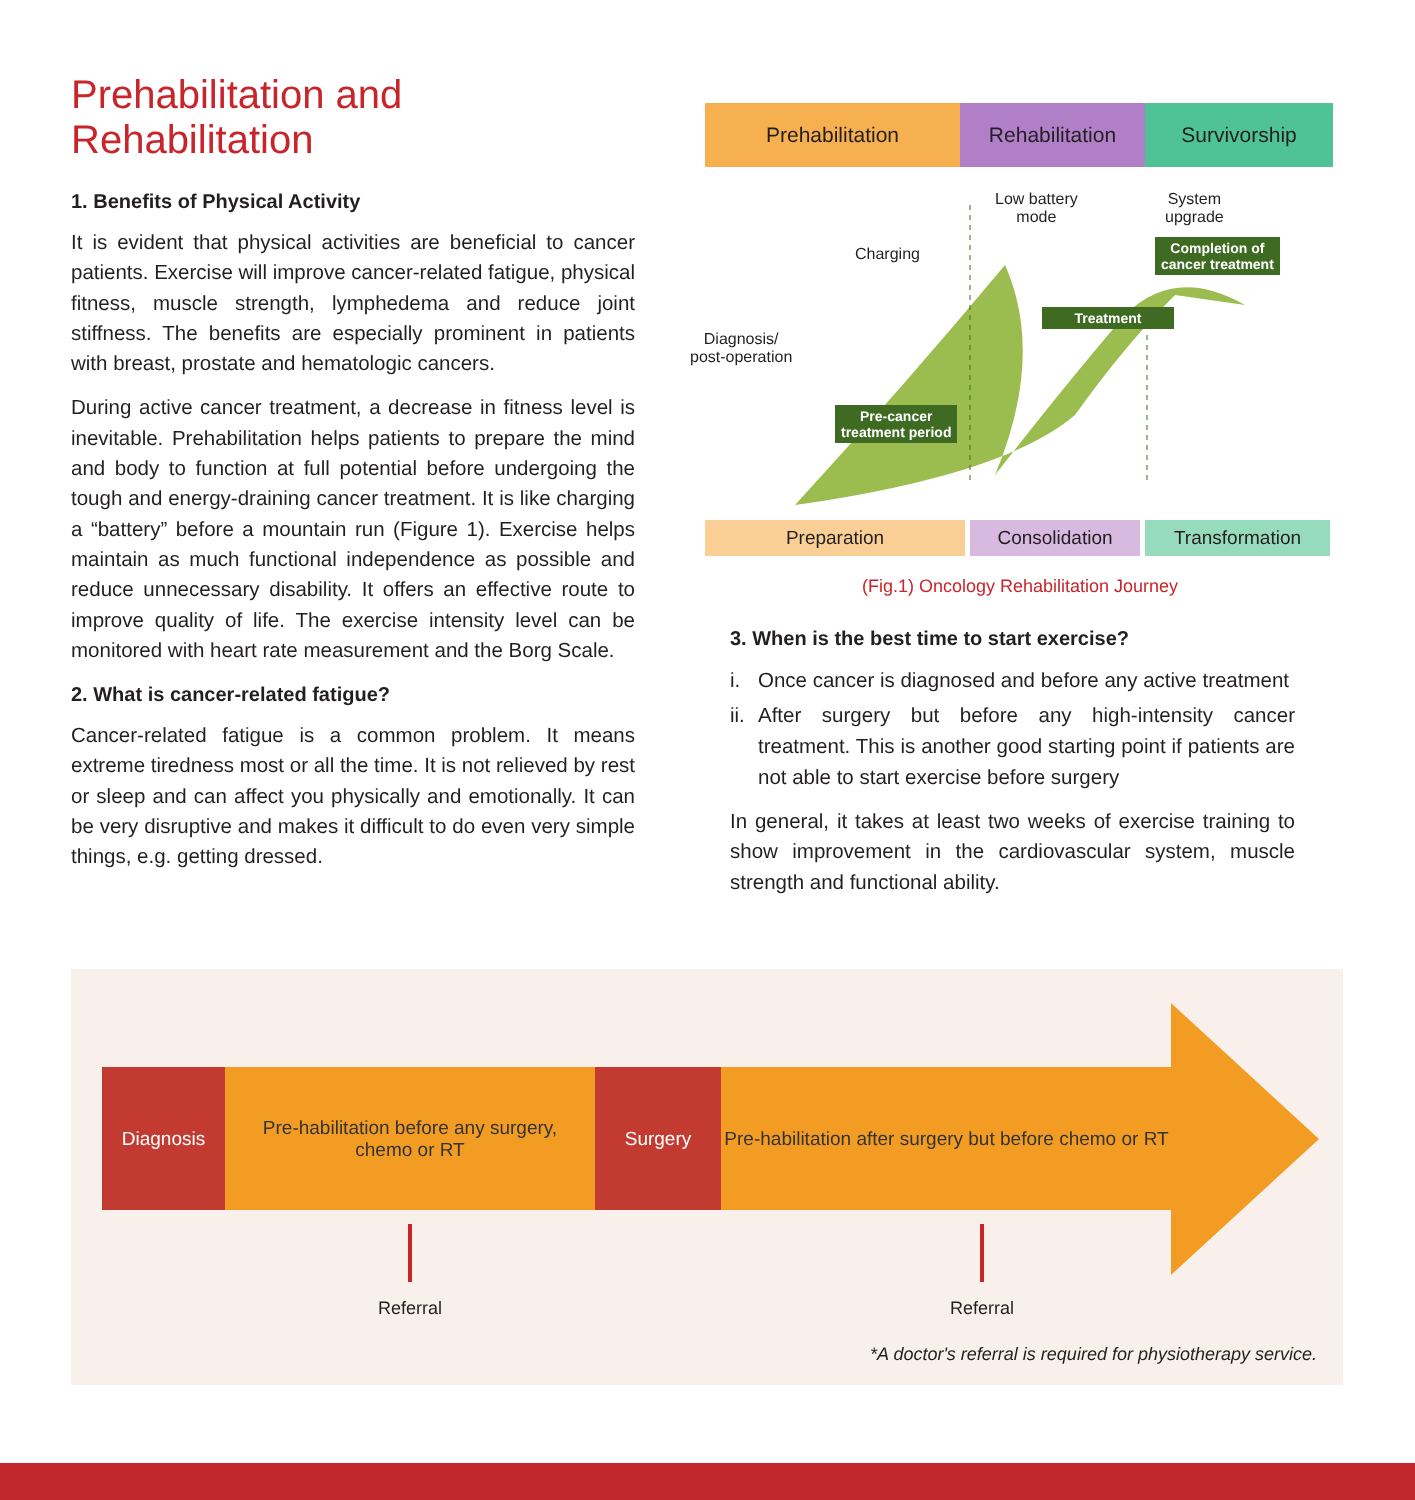Prehabilitation and Rehabilitation
1. Benefits of Physical Activity
It is evident that physical activities are beneficial to cancer patients. Exercise will improve cancer-related fatigue, physical fitness, muscle strength, lymphedema and reduce joint stiffness. The benefits are especially prominent in patients with breast, prostate and hematologic cancers.
During active cancer treatment, a decrease in fitness level is inevitable. Prehabilitation helps patients to prepare the mind and body to function at full potential before undergoing the tough and energy-draining cancer treatment. It is like charging a “battery” before a mountain run (Figure 1). Exercise helps maintain as much functional independence as possible and reduce unnecessary disability. It offers an effective route to improve quality of life. The exercise intensity level can be monitored with heart rate measurement and the Borg Scale.
2. What is cancer-related fatigue?
Cancer-related fatigue is a common problem. It means extreme tiredness most or all the time. It is not relieved by rest or sleep and can affect you physically and emotionally. It can be very disruptive and makes it difficult to do even very simple things, e.g. getting dressed.
Prehabilitation Rehabilitation Survivorship
Diagnosis/
post-operation
Charging
Low battery
mode
System
upgrade
Pre-cancer
treatment period
Treatment
Completion of
cancer treatment
Preparation Consolidation Transformation
(Fig.1) Oncology Rehabilitation Journey
3. When is the best time to start exercise?
i. Once cancer is diagnosed and before any active treatment
ii.
After surgery but before any high-intensity cancer treatment. This is another good starting point if patients are not able to start exercise before surgery
In general, it takes at least two weeks of exercise training to show improvement in the cardiovascular system, muscle strength and functional ability.
Diagnosis Pre-habilitation before any surgery,
chemo or RT
Surgery Pre-habilitation after surgery but before chemo or RT
Referral Referral
*A doctor's referral is required for physiotherapy service.